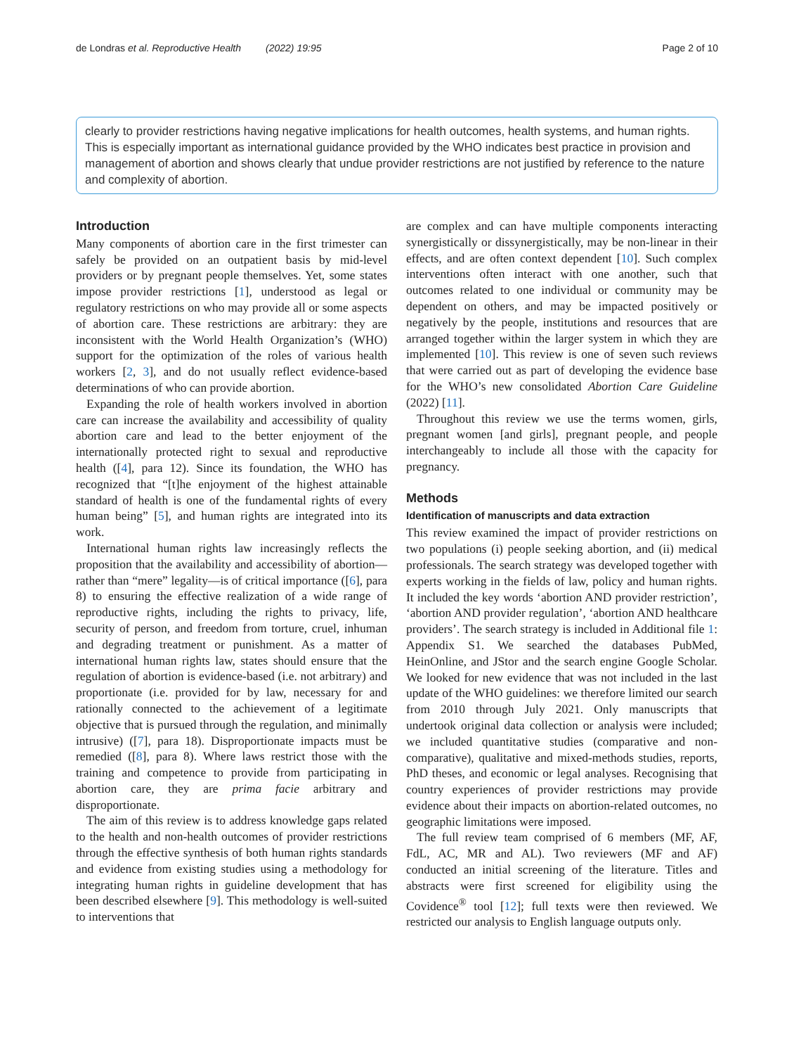de Londras et al. Reproductive Health (2022) 19:95 Page 2 of 10
clearly to provider restrictions having negative implications for health outcomes, health systems, and human rights. This is especially important as international guidance provided by the WHO indicates best practice in provision and management of abortion and shows clearly that undue provider restrictions are not justified by reference to the nature and complexity of abortion.
Introduction
Many components of abortion care in the first trimester can safely be provided on an outpatient basis by mid-level providers or by pregnant people themselves. Yet, some states impose provider restrictions [1], understood as legal or regulatory restrictions on who may provide all or some aspects of abortion care. These restrictions are arbitrary: they are inconsistent with the World Health Organization’s (WHO) support for the optimization of the roles of various health workers [2, 3], and do not usually reflect evidence-based determinations of who can provide abortion.
Expanding the role of health workers involved in abortion care can increase the availability and accessibility of quality abortion care and lead to the better enjoyment of the internationally protected right to sexual and reproductive health ([4], para 12). Since its foundation, the WHO has recognized that “[t]he enjoyment of the highest attainable standard of health is one of the fundamental rights of every human being” [5], and human rights are integrated into its work.
International human rights law increasingly reflects the proposition that the availability and accessibility of abortion—rather than “mere” legality—is of critical importance ([6], para 8) to ensuring the effective realization of a wide range of reproductive rights, including the rights to privacy, life, security of person, and freedom from torture, cruel, inhuman and degrading treatment or punishment. As a matter of international human rights law, states should ensure that the regulation of abortion is evidence-based (i.e. not arbitrary) and proportionate (i.e. provided for by law, necessary for and rationally connected to the achievement of a legitimate objective that is pursued through the regulation, and minimally intrusive) ([7], para 18). Disproportionate impacts must be remedied ([8], para 8). Where laws restrict those with the training and competence to provide from participating in abortion care, they are prima facie arbitrary and disproportionate.
The aim of this review is to address knowledge gaps related to the health and non-health outcomes of provider restrictions through the effective synthesis of both human rights standards and evidence from existing studies using a methodology for integrating human rights in guideline development that has been described elsewhere [9]. This methodology is well-suited to interventions that
are complex and can have multiple components interacting synergistically or dissynergistically, may be non-linear in their effects, and are often context dependent [10]. Such complex interventions often interact with one another, such that outcomes related to one individual or community may be dependent on others, and may be impacted positively or negatively by the people, institutions and resources that are arranged together within the larger system in which they are implemented [10]. This review is one of seven such reviews that were carried out as part of developing the evidence base for the WHO’s new consolidated Abortion Care Guideline (2022) [11].
Throughout this review we use the terms women, girls, pregnant women [and girls], pregnant people, and people interchangeably to include all those with the capacity for pregnancy.
Methods
Identification of manuscripts and data extraction
This review examined the impact of provider restrictions on two populations (i) people seeking abortion, and (ii) medical professionals. The search strategy was developed together with experts working in the fields of law, policy and human rights. It included the key words ‘abortion AND provider restriction’, ‘abortion AND provider regulation’, ‘abortion AND healthcare providers’. The search strategy is included in Additional file 1: Appendix S1. We searched the databases PubMed, HeinOnline, and JStor and the search engine Google Scholar. We looked for new evidence that was not included in the last update of the WHO guidelines: we therefore limited our search from 2010 through July 2021. Only manuscripts that undertook original data collection or analysis were included; we included quantitative studies (comparative and non-comparative), qualitative and mixed-methods studies, reports, PhD theses, and economic or legal analyses. Recognising that country experiences of provider restrictions may provide evidence about their impacts on abortion-related outcomes, no geographic limitations were imposed.
The full review team comprised of 6 members (MF, AF, FdL, AC, MR and AL). Two reviewers (MF and AF) conducted an initial screening of the literature. Titles and abstracts were first screened for eligibility using the Covidence<sup>®</sup> tool [12]; full texts were then reviewed. We restricted our analysis to English language outputs only.